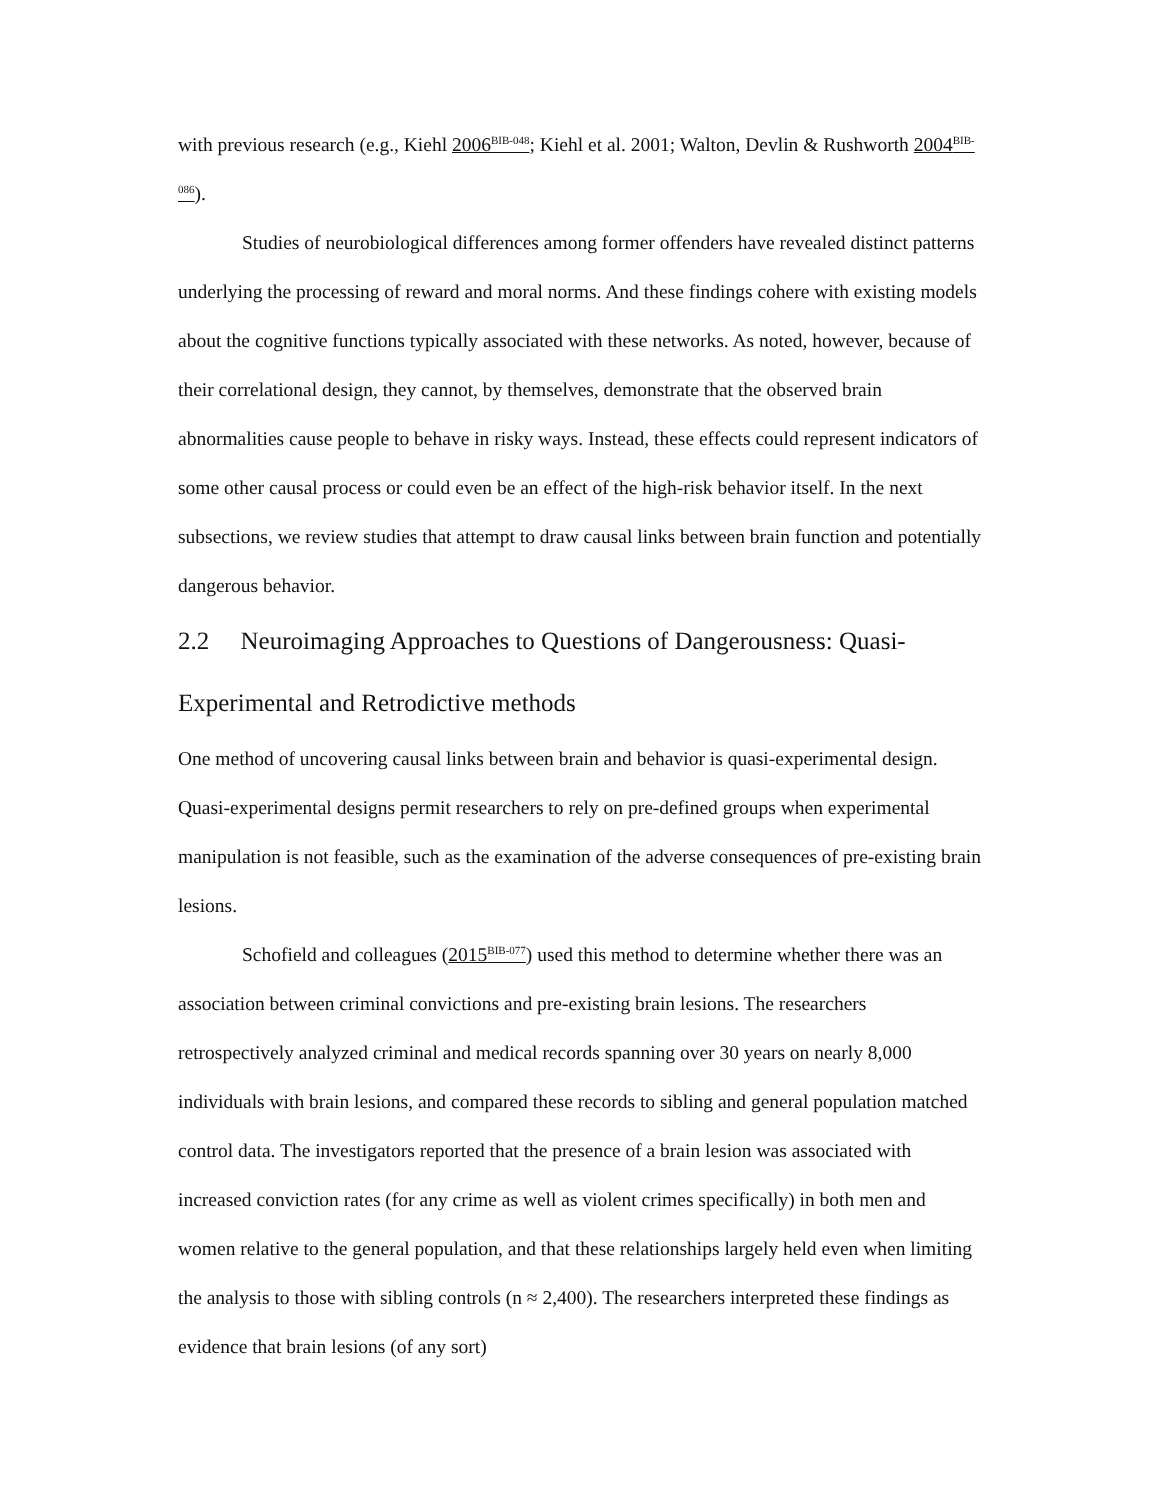with previous research (e.g., Kiehl 2006<sup>BIB-048</sup>; Kiehl et al. 2001; Walton, Devlin & Rushworth 2004<sup>BIB-086</sup>).
Studies of neurobiological differences among former offenders have revealed distinct patterns underlying the processing of reward and moral norms. And these findings cohere with existing models about the cognitive functions typically associated with these networks. As noted, however, because of their correlational design, they cannot, by themselves, demonstrate that the observed brain abnormalities cause people to behave in risky ways. Instead, these effects could represent indicators of some other causal process or could even be an effect of the high-risk behavior itself. In the next subsections, we review studies that attempt to draw causal links between brain function and potentially dangerous behavior.
2.2 Neuroimaging Approaches to Questions of Dangerousness: Quasi-Experimental and Retrodictive methods
One method of uncovering causal links between brain and behavior is quasi-experimental design. Quasi-experimental designs permit researchers to rely on pre-defined groups when experimental manipulation is not feasible, such as the examination of the adverse consequences of pre-existing brain lesions.
Schofield and colleagues (2015<sup>BIB-077</sup>) used this method to determine whether there was an association between criminal convictions and pre-existing brain lesions. The researchers retrospectively analyzed criminal and medical records spanning over 30 years on nearly 8,000 individuals with brain lesions, and compared these records to sibling and general population matched control data. The investigators reported that the presence of a brain lesion was associated with increased conviction rates (for any crime as well as violent crimes specifically) in both men and women relative to the general population, and that these relationships largely held even when limiting the analysis to those with sibling controls (n ≈ 2,400). The researchers interpreted these findings as evidence that brain lesions (of any sort)